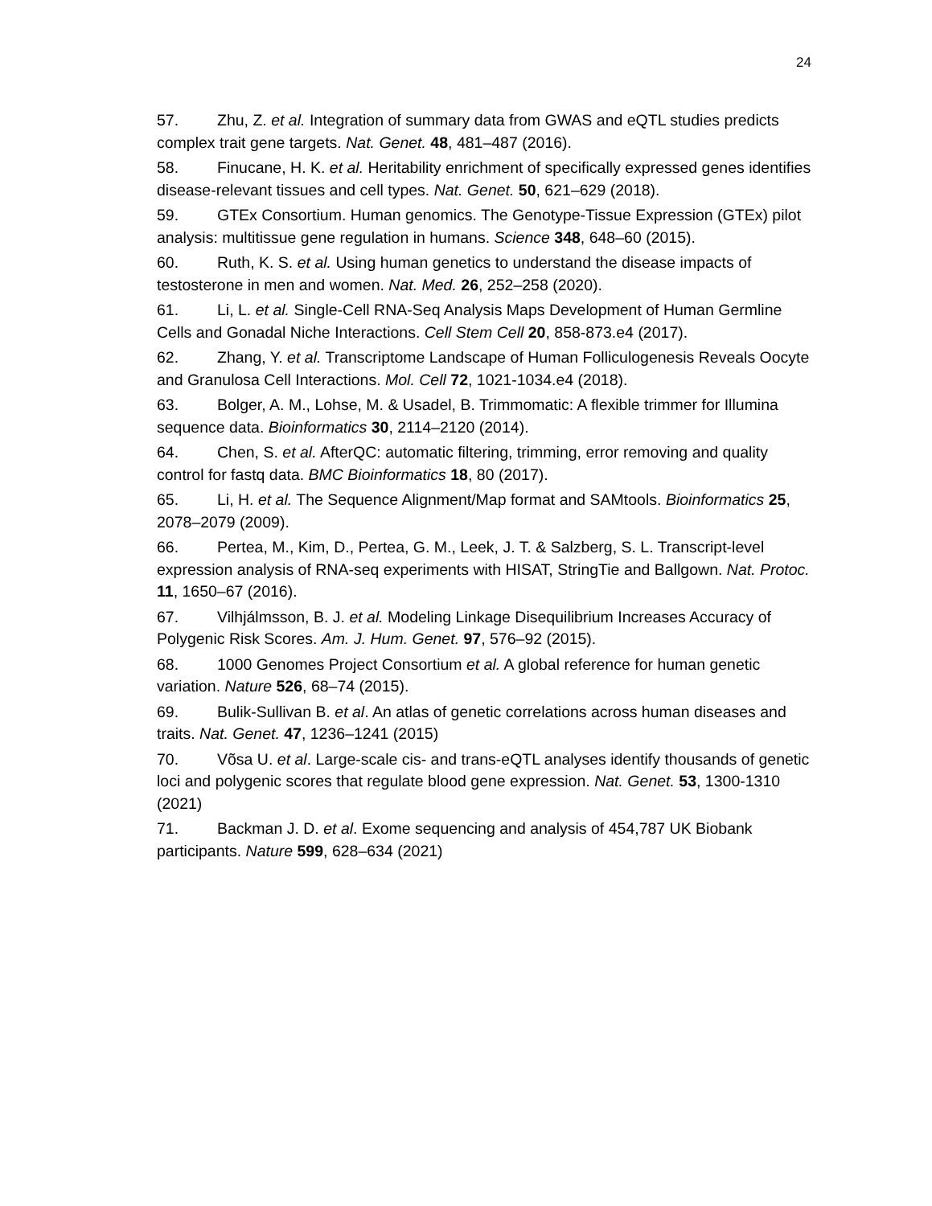24
57. Zhu, Z. et al. Integration of summary data from GWAS and eQTL studies predicts complex trait gene targets. Nat. Genet. 48, 481–487 (2016).
58. Finucane, H. K. et al. Heritability enrichment of specifically expressed genes identifies disease-relevant tissues and cell types. Nat. Genet. 50, 621–629 (2018).
59. GTEx Consortium. Human genomics. The Genotype-Tissue Expression (GTEx) pilot analysis: multitissue gene regulation in humans. Science 348, 648–60 (2015).
60. Ruth, K. S. et al. Using human genetics to understand the disease impacts of testosterone in men and women. Nat. Med. 26, 252–258 (2020).
61. Li, L. et al. Single-Cell RNA-Seq Analysis Maps Development of Human Germline Cells and Gonadal Niche Interactions. Cell Stem Cell 20, 858-873.e4 (2017).
62. Zhang, Y. et al. Transcriptome Landscape of Human Folliculogenesis Reveals Oocyte and Granulosa Cell Interactions. Mol. Cell 72, 1021-1034.e4 (2018).
63. Bolger, A. M., Lohse, M. & Usadel, B. Trimmomatic: A flexible trimmer for Illumina sequence data. Bioinformatics 30, 2114–2120 (2014).
64. Chen, S. et al. AfterQC: automatic filtering, trimming, error removing and quality control for fastq data. BMC Bioinformatics 18, 80 (2017).
65. Li, H. et al. The Sequence Alignment/Map format and SAMtools. Bioinformatics 25, 2078–2079 (2009).
66. Pertea, M., Kim, D., Pertea, G. M., Leek, J. T. & Salzberg, S. L. Transcript-level expression analysis of RNA-seq experiments with HISAT, StringTie and Ballgown. Nat. Protoc. 11, 1650–67 (2016).
67. Vilhjálmsson, B. J. et al. Modeling Linkage Disequilibrium Increases Accuracy of Polygenic Risk Scores. Am. J. Hum. Genet. 97, 576–92 (2015).
68. 1000 Genomes Project Consortium et al. A global reference for human genetic variation. Nature 526, 68–74 (2015).
69. Bulik-Sullivan B. et al. An atlas of genetic correlations across human diseases and traits. Nat. Genet. 47, 1236–1241 (2015)
70. Võsa U. et al. Large-scale cis- and trans-eQTL analyses identify thousands of genetic loci and polygenic scores that regulate blood gene expression. Nat. Genet. 53, 1300-1310 (2021)
71. Backman J. D. et al. Exome sequencing and analysis of 454,787 UK Biobank participants. Nature 599, 628–634 (2021)